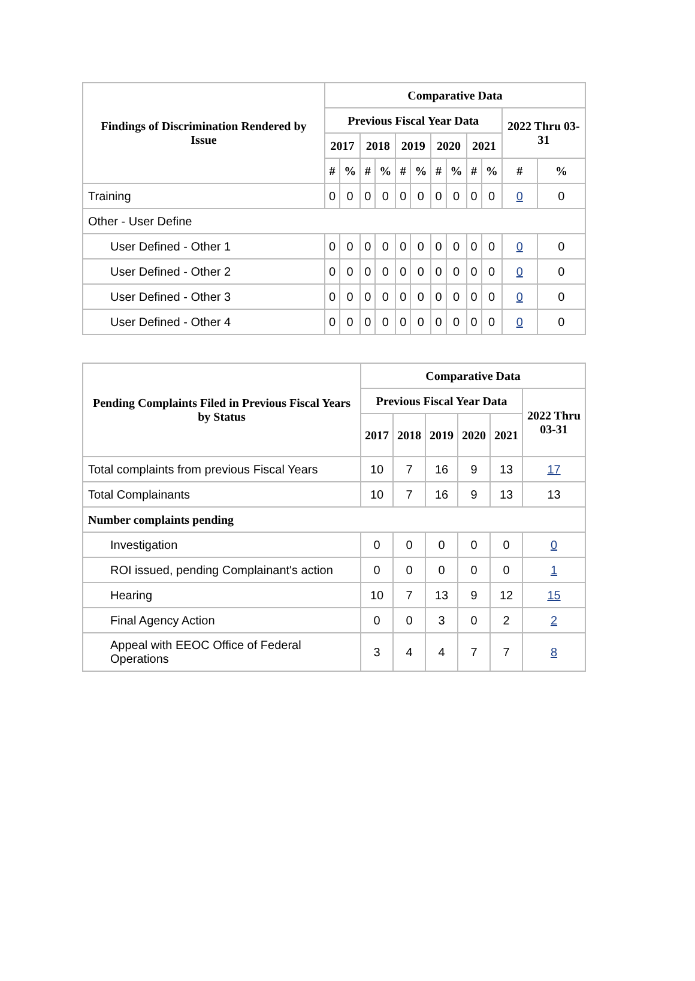| Findings of Discrimination Rendered by Issue | Comparative Data | | | | | | | | | | | |
| --- | --- | --- | --- | --- | --- | --- | --- | --- | --- | --- | --- | --- |
| | Previous Fiscal Year Data | | | | | | | | | | 2022 Thru 03-31 | |
| | 2017 | | 2018 | | 2019 | | 2020 | | 2021 | | | |
| | # | % | # | % | # | % | # | % | # | % | # | % |
| Training | 0 | 0 | 0 | 0 | 0 | 0 | 0 | 0 | 0 | 0 | 0 | 0 |
| Other - User Define | | | | | | | | | | | | |
| User Defined - Other 1 | 0 | 0 | 0 | 0 | 0 | 0 | 0 | 0 | 0 | 0 | 0 | 0 |
| User Defined - Other 2 | 0 | 0 | 0 | 0 | 0 | 0 | 0 | 0 | 0 | 0 | 0 | 0 |
| User Defined - Other 3 | 0 | 0 | 0 | 0 | 0 | 0 | 0 | 0 | 0 | 0 | 0 | 0 |
| User Defined - Other 4 | 0 | 0 | 0 | 0 | 0 | 0 | 0 | 0 | 0 | 0 | 0 | 0 |
| Pending Complaints Filed in Previous Fiscal Years by Status | Comparative Data | | | | | |
| --- | --- | --- | --- | --- | --- | --- |
| | Previous Fiscal Year Data | | | | | 2022 Thru 03-31 |
| | 2017 | 2018 | 2019 | 2020 | 2021 | |
| Total complaints from previous Fiscal Years | 10 | 7 | 16 | 9 | 13 | 17 |
| Total Complainants | 10 | 7 | 16 | 9 | 13 | 13 |
| Number complaints pending | | | | | | |
| Investigation | 0 | 0 | 0 | 0 | 0 | 0 |
| ROI issued, pending Complainant's action | 0 | 0 | 0 | 0 | 0 | 1 |
| Hearing | 10 | 7 | 13 | 9 | 12 | 15 |
| Final Agency Action | 0 | 0 | 3 | 0 | 2 | 2 |
| Appeal with EEOC Office of Federal Operations | 3 | 4 | 4 | 7 | 7 | 8 |